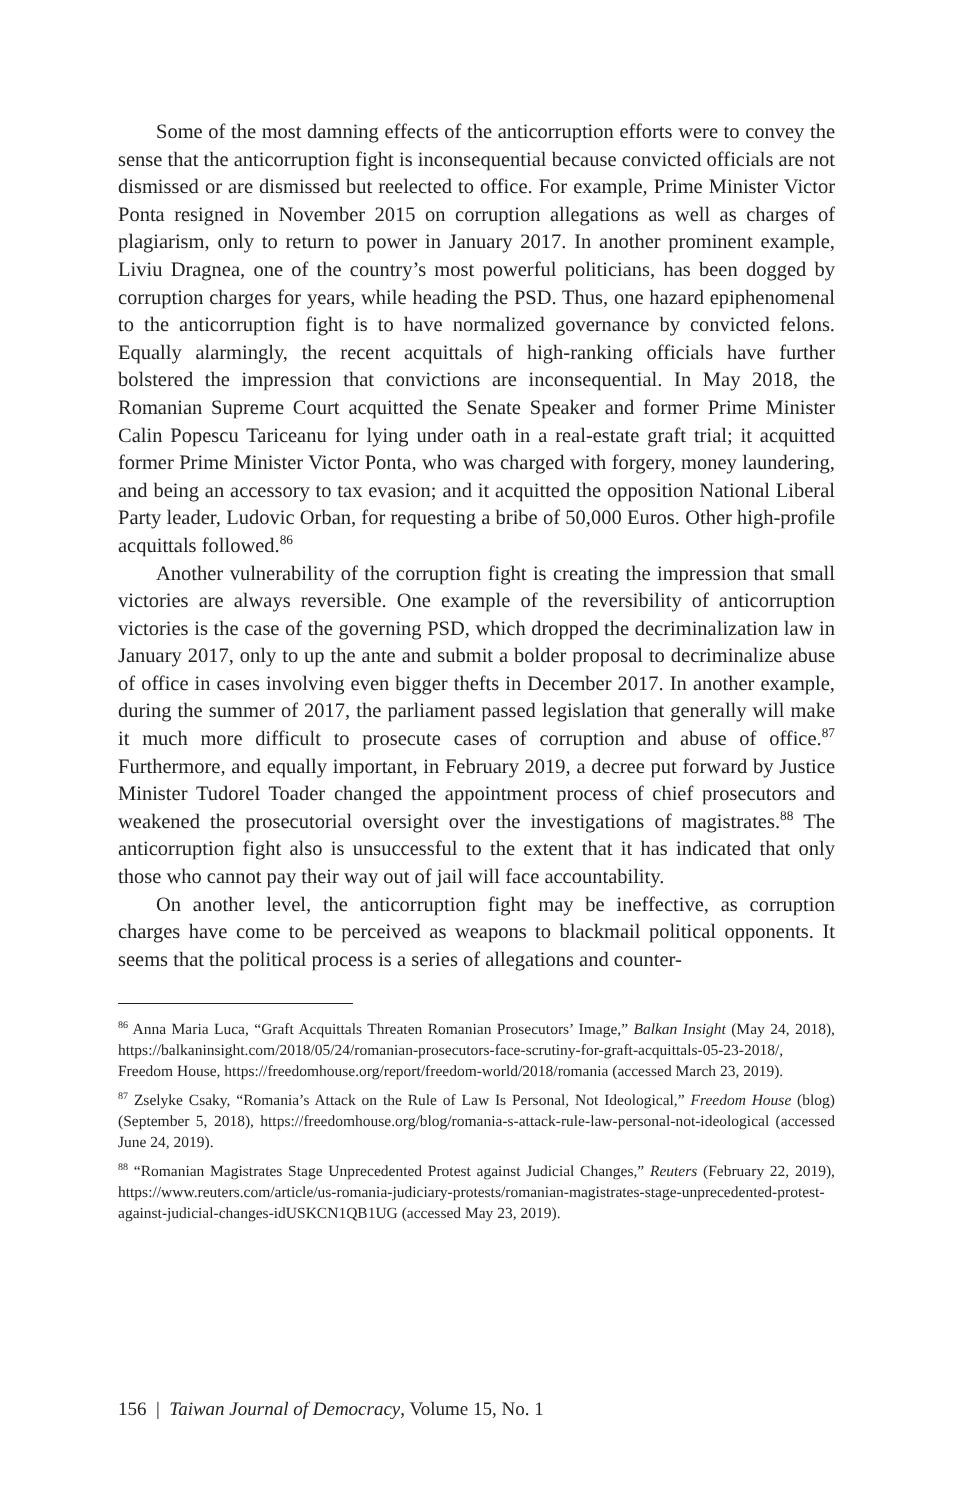Some of the most damning effects of the anticorruption efforts were to convey the sense that the anticorruption fight is inconsequential because convicted officials are not dismissed or are dismissed but reelected to office. For example, Prime Minister Victor Ponta resigned in November 2015 on corruption allegations as well as charges of plagiarism, only to return to power in January 2017. In another prominent example, Liviu Dragnea, one of the country’s most powerful politicians, has been dogged by corruption charges for years, while heading the PSD. Thus, one hazard epiphenomenal to the anticorruption fight is to have normalized governance by convicted felons. Equally alarmingly, the recent acquittals of high-ranking officials have further bolstered the impression that convictions are inconsequential. In May 2018, the Romanian Supreme Court acquitted the Senate Speaker and former Prime Minister Calin Popescu Tariceanu for lying under oath in a real-estate graft trial; it acquitted former Prime Minister Victor Ponta, who was charged with forgery, money laundering, and being an accessory to tax evasion; and it acquitted the opposition National Liberal Party leader, Ludovic Orban, for requesting a bribe of 50,000 Euros. Other high-profile acquittals followed.<sup>86</sup>
Another vulnerability of the corruption fight is creating the impression that small victories are always reversible. One example of the reversibility of anticorruption victories is the case of the governing PSD, which dropped the decriminalization law in January 2017, only to up the ante and submit a bolder proposal to decriminalize abuse of office in cases involving even bigger thefts in December 2017. In another example, during the summer of 2017, the parliament passed legislation that generally will make it much more difficult to prosecute cases of corruption and abuse of office.<sup>87</sup> Furthermore, and equally important, in February 2019, a decree put forward by Justice Minister Tudorel Toader changed the appointment process of chief prosecutors and weakened the prosecutorial oversight over the investigations of magistrates.<sup>88</sup> The anticorruption fight also is unsuccessful to the extent that it has indicated that only those who cannot pay their way out of jail will face accountability.
On another level, the anticorruption fight may be ineffective, as corruption charges have come to be perceived as weapons to blackmail political opponents. It seems that the political process is a series of allegations and counter-
<sup>86</sup> Anna Maria Luca, “Graft Acquittals Threaten Romanian Prosecutors’ Image,” Balkan Insight (May 24, 2018), https://balkaninsight.com/2018/05/24/romanian-prosecutors-face-scrutiny-for-graft-acquittals-05-23-2018/, Freedom House, https://freedomhouse.org/report/freedom-world/2018/romania (accessed March 23, 2019).
<sup>87</sup> Zselyke Csaky, “Romania’s Attack on the Rule of Law Is Personal, Not Ideological,” Freedom House (blog) (September 5, 2018), https://freedomhouse.org/blog/romania-s-attack-rule-law-personal-not-ideological (accessed June 24, 2019).
<sup>88</sup> “Romanian Magistrates Stage Unprecedented Protest against Judicial Changes,” Reuters (February 22, 2019), https://www.reuters.com/article/us-romania-judiciary-protests/romanian-magistrates-stage-unprecedented-protest-against-judicial-changes-idUSKCN1QB1UG (accessed May 23, 2019).
156 | Taiwan Journal of Democracy, Volume 15, No. 1